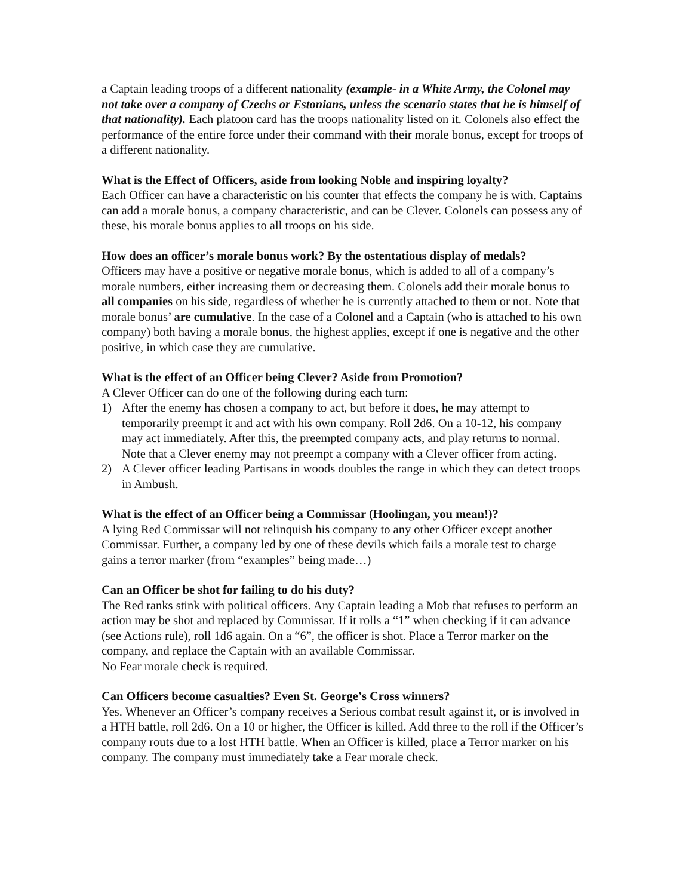a Captain leading troops of a different nationality (example- in a White Army, the Colonel may not take over a company of Czechs or Estonians, unless the scenario states that he is himself of that nationality). Each platoon card has the troops nationality listed on it. Colonels also effect the performance of the entire force under their command with their morale bonus, except for troops of a different nationality.
What is the Effect of Officers, aside from looking Noble and inspiring loyalty?
Each Officer can have a characteristic on his counter that effects the company he is with. Captains can add a morale bonus, a company characteristic, and can be Clever. Colonels can possess any of these, his morale bonus applies to all troops on his side.
How does an officer’s morale bonus work? By the ostentatious display of medals?
Officers may have a positive or negative morale bonus, which is added to all of a company’s morale numbers, either increasing them or decreasing them. Colonels add their morale bonus to all companies on his side, regardless of whether he is currently attached to them or not. Note that morale bonus’ are cumulative. In the case of a Colonel and a Captain (who is attached to his own company) both having a morale bonus, the highest applies, except if one is negative and the other positive, in which case they are cumulative.
What is the effect of an Officer being Clever? Aside from Promotion?
A Clever Officer can do one of the following during each turn:
1) After the enemy has chosen a company to act, but before it does, he may attempt to temporarily preempt it and act with his own company. Roll 2d6. On a 10-12, his company may act immediately. After this, the preempted company acts, and play returns to normal. Note that a Clever enemy may not preempt a company with a Clever officer from acting.
2) A Clever officer leading Partisans in woods doubles the range in which they can detect troops in Ambush.
What is the effect of an Officer being a Commissar (Hoolingan, you mean!)?
A lying Red Commissar will not relinquish his company to any other Officer except another Commissar. Further, a company led by one of these devils which fails a morale test to charge gains a terror marker (from “examples” being made…)
Can an Officer be shot for failing to do his duty?
The Red ranks stink with political officers. Any Captain leading a Mob that refuses to perform an action may be shot and replaced by Commissar. If it rolls a “1” when checking if it can advance (see Actions rule), roll 1d6 again. On a “6”, the officer is shot. Place a Terror marker on the company, and replace the Captain with an available Commissar.
No Fear morale check is required.
Can Officers become casualties? Even St. George’s Cross winners?
Yes. Whenever an Officer’s company receives a Serious combat result against it, or is involved in a HTH battle, roll 2d6. On a 10 or higher, the Officer is killed. Add three to the roll if the Officer’s company routs due to a lost HTH battle. When an Officer is killed, place a Terror marker on his company. The company must immediately take a Fear morale check.